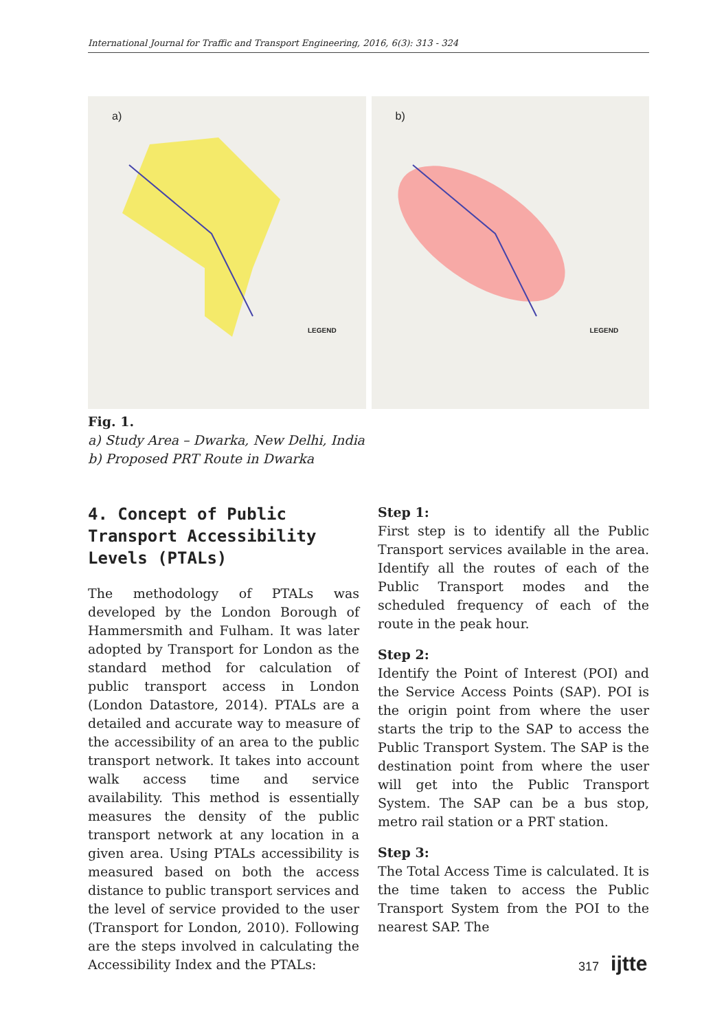International Journal for Traffic and Transport Engineering, 2016, 6(3): 313 - 324
a)
LEGEND
b)
LEGEND
Fig. 1.
a) Study Area – Dwarka, New Delhi, India
b) Proposed PRT Route in Dwarka
4. Concept of Public Transport Accessibility Levels (PTALs)
The methodology of PTALs was developed by the London Borough of Hammersmith and Fulham. It was later adopted by Transport for London as the standard method for calculation of public transport access in London (London Datastore, 2014). PTALs are a detailed and accurate way to measure of the accessibility of an area to the public transport network. It takes into account walk access time and service availability. This method is essentially measures the density of the public transport network at any location in a given area. Using PTALs accessibility is measured based on both the access distance to public transport services and the level of service provided to the user (Transport for London, 2010). Following are the steps involved in calculating the Accessibility Index and the PTALs:
Step 1:
First step is to identify all the Public Transport services available in the area. Identify all the routes of each of the Public Transport modes and the scheduled frequency of each of the route in the peak hour.
Step 2:
Identify the Point of Interest (POI) and the Service Access Points (SAP). POI is the origin point from where the user starts the trip to the SAP to access the Public Transport System. The SAP is the destination point from where the user will get into the Public Transport System. The SAP can be a bus stop, metro rail station or a PRT station.
Step 3:
The Total Access Time is calculated. It is the time taken to access the Public Transport System from the POI to the nearest SAP. The
317 ijtte